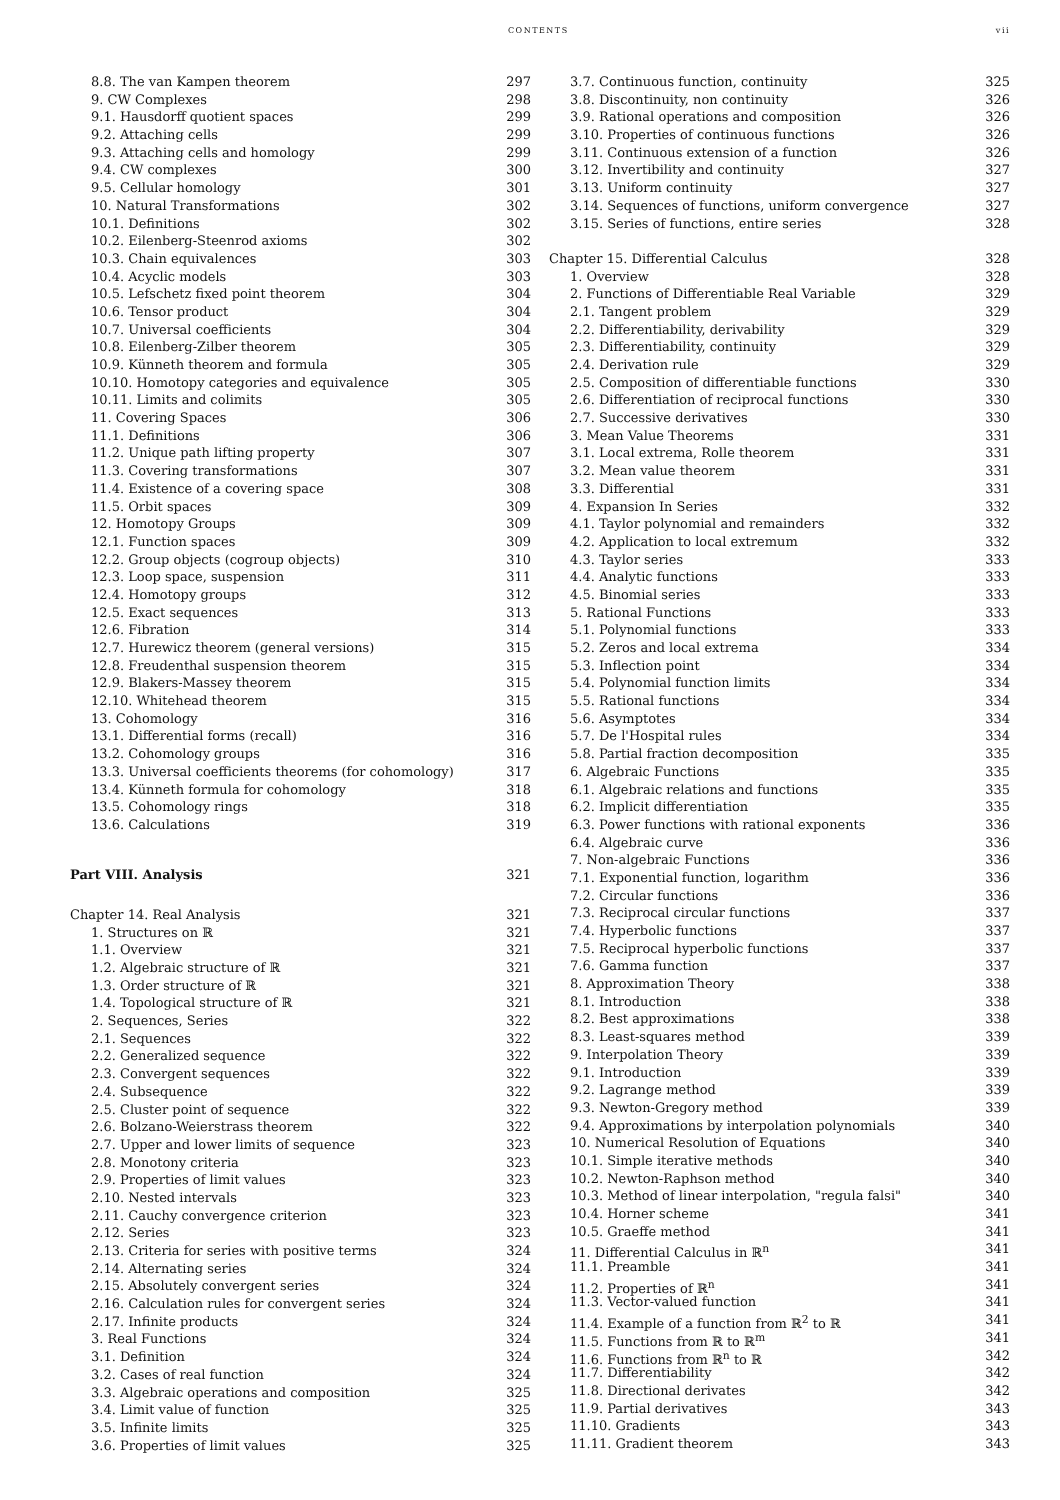CONTENTS vii
8.8. The van Kampen theorem 297
9. CW Complexes 298
9.1. Hausdorff quotient spaces 299
9.2. Attaching cells 299
9.3. Attaching cells and homology 299
9.4. CW complexes 300
9.5. Cellular homology 301
10. Natural Transformations 302
10.1. Definitions 302
10.2. Eilenberg-Steenrod axioms 302
10.3. Chain equivalences 303
10.4. Acyclic models 303
10.5. Lefschetz fixed point theorem 304
10.6. Tensor product 304
10.7. Universal coefficients 304
10.8. Eilenberg-Zilber theorem 305
10.9. Künneth theorem and formula 305
10.10. Homotopy categories and equivalence 305
10.11. Limits and colimits 305
11. Covering Spaces 306
11.1. Definitions 306
11.2. Unique path lifting property 307
11.3. Covering transformations 307
11.4. Existence of a covering space 308
11.5. Orbit spaces 309
12. Homotopy Groups 309
12.1. Function spaces 309
12.2. Group objects (cogroup objects) 310
12.3. Loop space, suspension 311
12.4. Homotopy groups 312
12.5. Exact sequences 313
12.6. Fibration 314
12.7. Hurewicz theorem (general versions) 315
12.8. Freudenthal suspension theorem 315
12.9. Blakers-Massey theorem 315
12.10. Whitehead theorem 315
13. Cohomology 316
13.1. Differential forms (recall) 316
13.2. Cohomology groups 316
13.3. Universal coefficients theorems (for cohomology) 317
13.4. Künneth formula for cohomology 318
13.5. Cohomology rings 318
13.6. Calculations 319
Part VIII. Analysis 321
Chapter 14. Real Analysis 321
1. Structures on ℝ 321
1.1. Overview 321
1.2. Algebraic structure of ℝ 321
1.3. Order structure of ℝ 321
1.4. Topological structure of ℝ 321
2. Sequences, Series 322
2.1. Sequences 322
2.2. Generalized sequence 322
2.3. Convergent sequences 322
2.4. Subsequence 322
2.5. Cluster point of sequence 322
2.6. Bolzano-Weierstrass theorem 322
2.7. Upper and lower limits of sequence 323
2.8. Monotony criteria 323
2.9. Properties of limit values 323
2.10. Nested intervals 323
2.11. Cauchy convergence criterion 323
2.12. Series 323
2.13. Criteria for series with positive terms 324
2.14. Alternating series 324
2.15. Absolutely convergent series 324
2.16. Calculation rules for convergent series 324
2.17. Infinite products 324
3. Real Functions 324
3.1. Definition 324
3.2. Cases of real function 324
3.3. Algebraic operations and composition 325
3.4. Limit value of function 325
3.5. Infinite limits 325
3.6. Properties of limit values 325
3.7. Continuous function, continuity 325
3.8. Discontinuity, non continuity 326
3.9. Rational operations and composition 326
3.10. Properties of continuous functions 326
3.11. Continuous extension of a function 326
3.12. Invertibility and continuity 327
3.13. Uniform continuity 327
3.14. Sequences of functions, uniform convergence 327
3.15. Series of functions, entire series 328
Chapter 15. Differential Calculus 328
1. Overview 328
2. Functions of Differentiable Real Variable 329
2.1. Tangent problem 329
2.2. Differentiability, derivability 329
2.3. Differentiability, continuity 329
2.4. Derivation rule 329
2.5. Composition of differentiable functions 330
2.6. Differentiation of reciprocal functions 330
2.7. Successive derivatives 330
3. Mean Value Theorems 331
3.1. Local extrema, Rolle theorem 331
3.2. Mean value theorem 331
3.3. Differential 331
4. Expansion In Series 332
4.1. Taylor polynomial and remainders 332
4.2. Application to local extremum 332
4.3. Taylor series 333
4.4. Analytic functions 333
4.5. Binomial series 333
5. Rational Functions 333
5.1. Polynomial functions 333
5.2. Zeros and local extrema 334
5.3. Inflection point 334
5.4. Polynomial function limits 334
5.5. Rational functions 334
5.6. Asymptotes 334
5.7. De l'Hospital rules 334
5.8. Partial fraction decomposition 335
6. Algebraic Functions 335
6.1. Algebraic relations and functions 335
6.2. Implicit differentiation 335
6.3. Power functions with rational exponents 336
6.4. Algebraic curve 336
7. Non-algebraic Functions 336
7.1. Exponential function, logarithm 336
7.2. Circular functions 336
7.3. Reciprocal circular functions 337
7.4. Hyperbolic functions 337
7.5. Reciprocal hyperbolic functions 337
7.6. Gamma function 337
8. Approximation Theory 338
8.1. Introduction 338
8.2. Best approximations 338
8.3. Least-squares method 339
9. Interpolation Theory 339
9.1. Introduction 339
9.2. Lagrange method 339
9.3. Newton-Gregory method 339
9.4. Approximations by interpolation polynomials 340
10. Numerical Resolution of Equations 340
10.1. Simple iterative methods 340
10.2. Newton-Raphson method 340
10.3. Method of linear interpolation, "regula falsi" 340
10.4. Horner scheme 341
10.5. Graeffe method 341
11. Differential Calculus in ℝ<sup>n</sup> 341
11.1. Preamble 341
11.2. Properties of ℝ<sup>n</sup> 341
11.3. Vector-valued function 341
11.4. Example of a function from ℝ<sup>2</sup> to ℝ 341
11.5. Functions from ℝ to ℝ<sup>m</sup> 341
11.6. Functions from ℝ<sup>n</sup> to ℝ 342
11.7. Differentiability 342
11.8. Directional derivates 342
11.9. Partial derivatives 343
11.10. Gradients 343
11.11. Gradient theorem 343